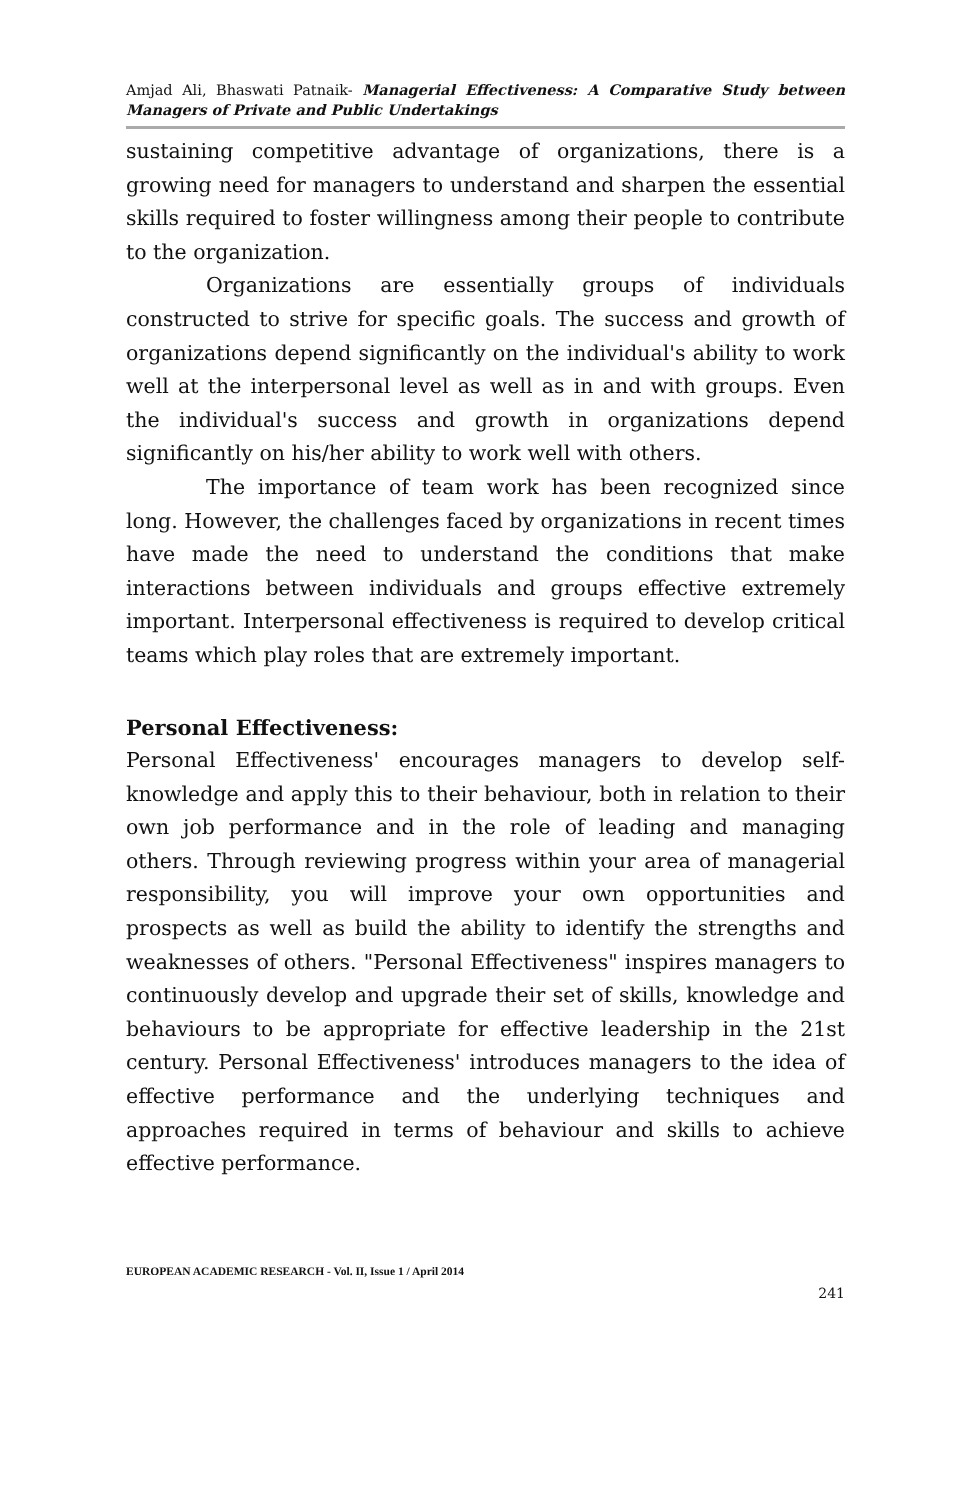Amjad Ali, Bhaswati Patnaik- Managerial Effectiveness: A Comparative Study between Managers of Private and Public Undertakings
sustaining competitive advantage of organizations, there is a growing need for managers to understand and sharpen the essential skills required to foster willingness among their people to contribute to the organization.
Organizations are essentially groups of individuals constructed to strive for specific goals. The success and growth of organizations depend significantly on the individual's ability to work well at the interpersonal level as well as in and with groups. Even the individual's success and growth in organizations depend significantly on his/her ability to work well with others.
The importance of team work has been recognized since long. However, the challenges faced by organizations in recent times have made the need to understand the conditions that make interactions between individuals and groups effective extremely important. Interpersonal effectiveness is required to develop critical teams which play roles that are extremely important.
Personal Effectiveness:
Personal Effectiveness' encourages managers to develop self-knowledge and apply this to their behaviour, both in relation to their own job performance and in the role of leading and managing others. Through reviewing progress within your area of managerial responsibility, you will improve your own opportunities and prospects as well as build the ability to identify the strengths and weaknesses of others. "Personal Effectiveness" inspires managers to continuously develop and upgrade their set of skills, knowledge and behaviours to be appropriate for effective leadership in the 21st century. Personal Effectiveness' introduces managers to the idea of effective performance and the underlying techniques and approaches required in terms of behaviour and skills to achieve effective performance.
EUROPEAN ACADEMIC RESEARCH - Vol. II, Issue 1 / April 2014
241